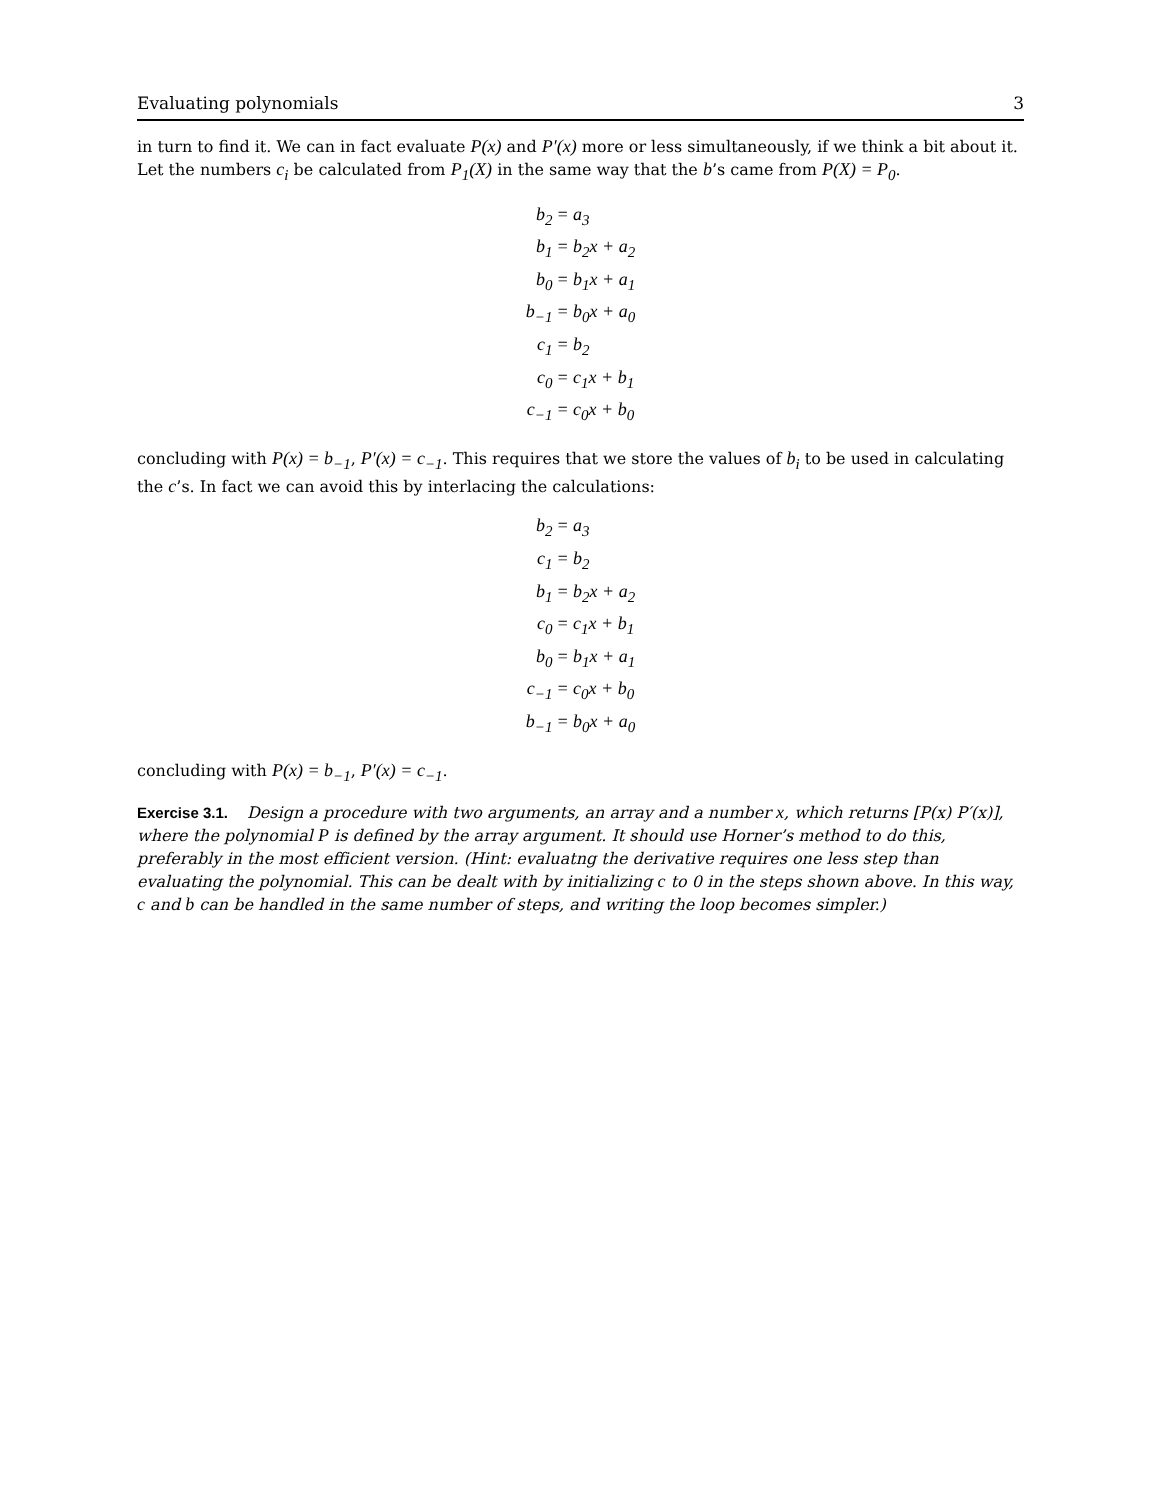Evaluating polynomials 3
in turn to find it. We can in fact evaluate P(x) and P′(x) more or less simultaneously, if we think a bit about it. Let the numbers c<sub>i</sub> be calculated from P<sub>1</sub>(X) in the same way that the b’s came from P(X) = P<sub>0</sub>.
| b<sub>2</sub> | = a<sub>3</sub> |
| b<sub>1</sub> | = b<sub>2</sub>x + a<sub>2</sub> |
| b<sub>0</sub> | = b<sub>1</sub>x + a<sub>1</sub> |
| b<sub>−1</sub> | = b<sub>0</sub>x + a<sub>0</sub> |
| c<sub>1</sub> | = b<sub>2</sub> |
| c<sub>0</sub> | = c<sub>1</sub>x + b<sub>1</sub> |
| c<sub>−1</sub> | = c<sub>0</sub>x + b<sub>0</sub> |
concluding with P(x) = b<sub>−1</sub>, P′(x) = c<sub>−1</sub>. This requires that we store the values of b<sub>i</sub> to be used in calculating the c’s. In fact we can avoid this by interlacing the calculations:
| b<sub>2</sub> | = a<sub>3</sub> |
| c<sub>1</sub> | = b<sub>2</sub> |
| b<sub>1</sub> | = b<sub>2</sub>x + a<sub>2</sub> |
| c<sub>0</sub> | = c<sub>1</sub>x + b<sub>1</sub> |
| b<sub>0</sub> | = b<sub>1</sub>x + a<sub>1</sub> |
| c<sub>−1</sub> | = c<sub>0</sub>x + b<sub>0</sub> |
| b<sub>−1</sub> | = b<sub>0</sub>x + a<sub>0</sub> |
concluding with P(x) = b<sub>−1</sub>, P′(x) = c<sub>−1</sub>.
Exercise 3.1. Design a procedure with two arguments, an array and a number x, which returns [P(x) P′(x)], where the polynomial P is defined by the array argument. It should use Horner’s method to do this, preferably in the most efficient version. (Hint: evaluatng the derivative requires one less step than evaluating the polynomial. This can be dealt with by initializing c to 0 in the steps shown above. In this way, c and b can be handled in the same number of steps, and writing the loop becomes simpler.)